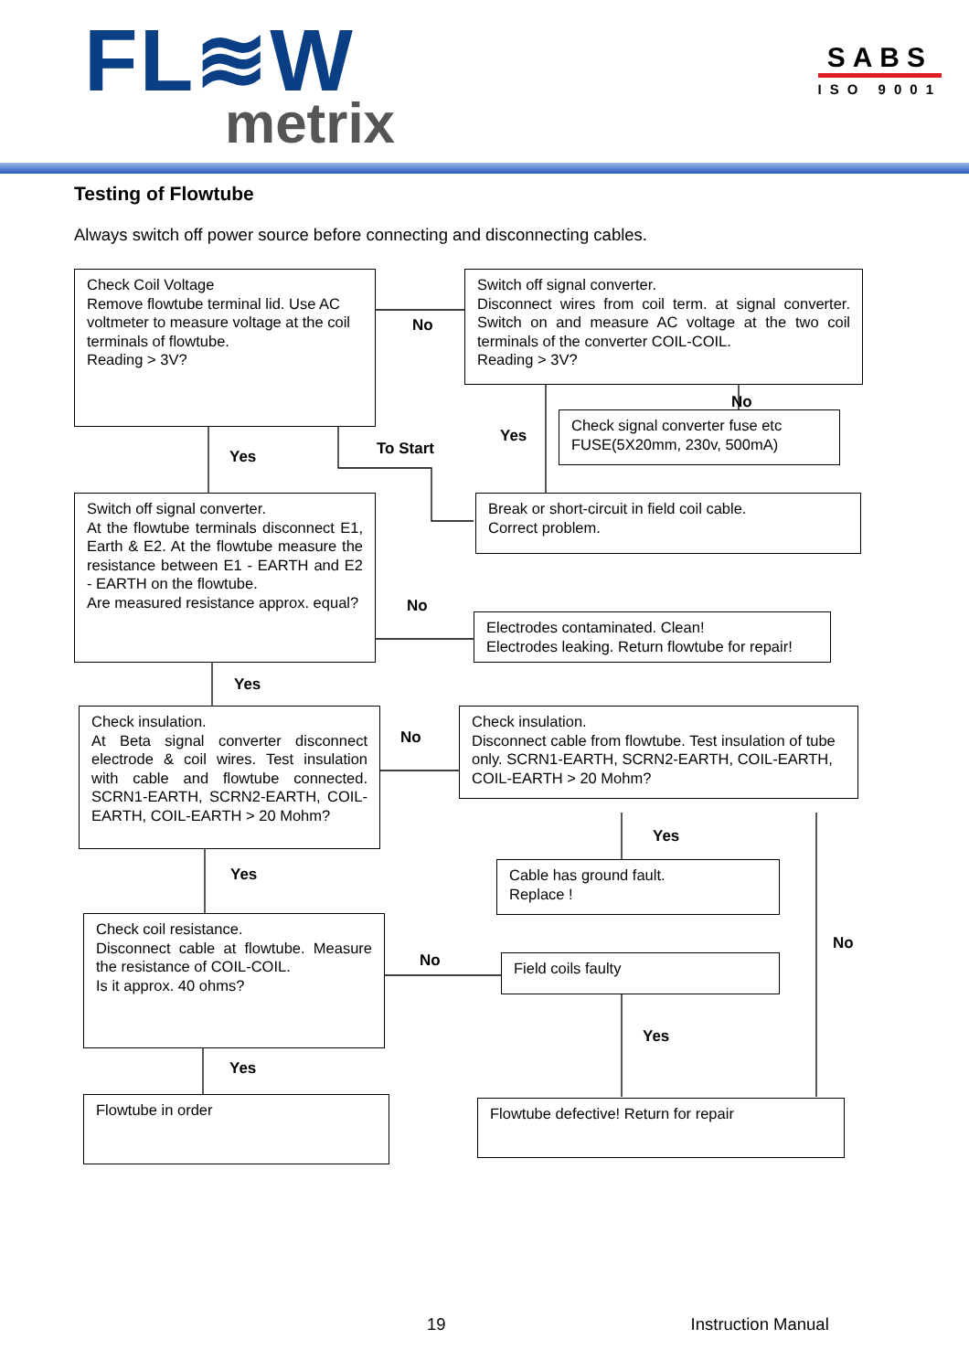FL≋W
metrix
SABS
ISO 9001
Testing of Flowtube
Always switch off power source before connecting and disconnecting cables.
Check Coil Voltage
Remove flowtube terminal lid. Use AC voltmeter to measure voltage at the coil terminals of flowtube.
Reading > 3V?
No
Switch off signal converter.
Disconnect wires from coil term. at signal converter. Switch on and measure AC voltage at the two coil terminals of the converter COIL-COIL.
Reading > 3V?
Yes
To Start
Yes
No
Check signal converter fuse etc
FUSE(5X20mm, 230v, 500mA)
Switch off signal converter.
At the flowtube terminals disconnect E1, Earth & E2. At the flowtube measure the resistance between E1 - EARTH and E2 - EARTH on the flowtube.
Are measured resistance approx. equal?
No
Break or short-circuit in field coil cable.
Correct problem.
Yes
Electrodes contaminated. Clean!
Electrodes leaking. Return flowtube for repair!
Check insulation.
At Beta signal converter disconnect electrode & coil wires. Test insulation with cable and flowtube connected. SCRN1-EARTH, SCRN2-EARTH, COIL-EARTH, COIL-EARTH > 20 Mohm?
No
Check insulation.
Disconnect cable from flowtube. Test insulation of tube only. SCRN1-EARTH, SCRN2-EARTH, COIL-EARTH, COIL-EARTH > 20 Mohm?
Yes
Yes
Cable has ground fault.
Replace !
No
Check coil resistance.
Disconnect cable at flowtube. Measure the resistance of COIL-COIL.
Is it approx. 40 ohms?
Yes
No
Field coils faulty
Yes
Flowtube in order
Flowtube defective! Return for repair
19 Instruction Manual